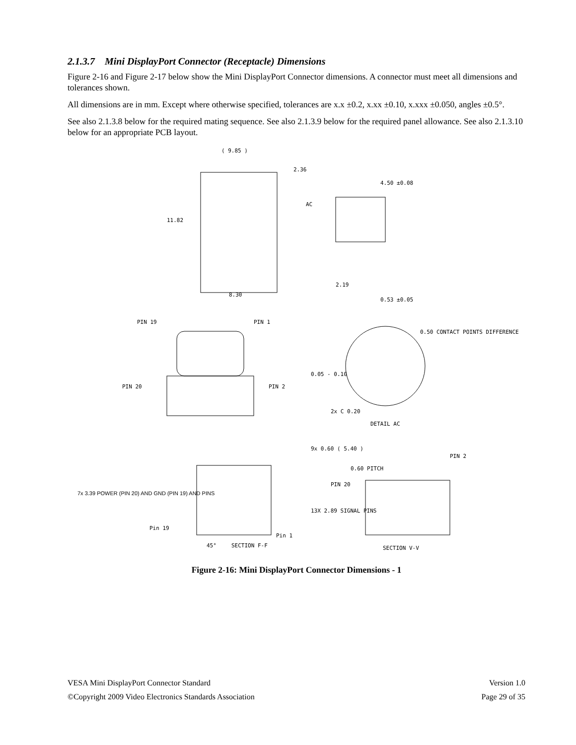2.1.3.7 Mini DisplayPort Connector (Receptacle) Dimensions
Figure 2-16 and Figure 2-17 below show the Mini DisplayPort Connector dimensions. A connector must meet all dimensions and tolerances shown.
All dimensions are in mm. Except where otherwise specified, tolerances are x.x ±0.2, x.xx ±0.10, x.xxx ±0.050, angles ±0.5°.
See also 2.1.3.8 below for the required mating sequence. See also 2.1.3.9 below for the required panel allowance. See also 2.1.3.10 below for an appropriate PCB layout.
( 9.85 )
4.50 ±0.08
AC
11.82
2.19
8.30
0.53 ±0.05
PIN 19 PIN 1
0.50 CONTACT POINTS DIFFERENCE
2.36
0.05 - 0.10
PIN 20 PIN 2
2x C 0.20
DETAIL AC
9x 0.60 ( 5.40 )
PIN 2
0.60 PITCH
PIN 20
7x 3.39 POWER (PIN 20) AND GND (PIN 19) AND PINS
13X 2.89 SIGNAL PINS
Pin 19
Pin 1
45° SECTION F-F SECTION V-V
Figure 2-16: Mini DisplayPort Connector Dimensions - 1
VESA Mini DisplayPort Connector Standard Version 1.0
©Copyright 2009 Video Electronics Standards Association Page 29 of 35